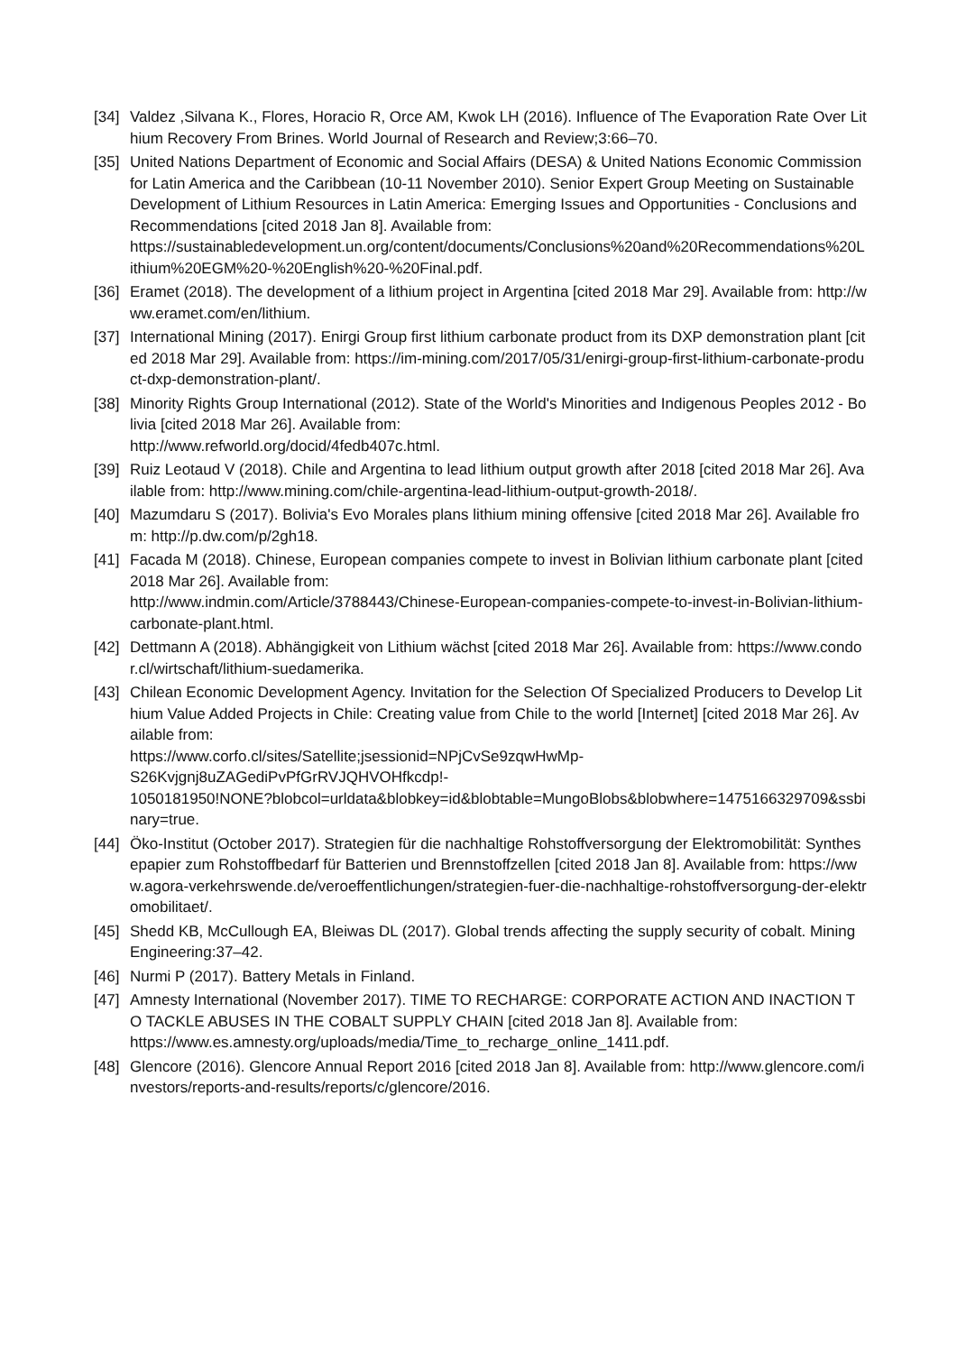[34] Valdez ,Silvana K., Flores, Horacio R, Orce AM, Kwok LH (2016). Influence of The Evaporation Rate Over Lithium Recovery From Brines. World Journal of Research and Review;3:66–70.
[35] United Nations Department of Economic and Social Affairs (DESA) & United Nations Economic Commission for Latin America and the Caribbean (10-11 November 2010). Senior Expert Group Meeting on Sustainable Development of Lithium Resources in Latin America: Emerging Issues and Opportunities - Conclusions and Recommendations [cited 2018 Jan 8]. Available from:
https://sustainabledevelopment.un.org/content/documents/Conclusions%20and%20Recommendations%20Lithium%20EGM%20-%20English%20-%20Final.pdf.
[36] Eramet (2018). The development of a lithium project in Argentina [cited 2018 Mar 29]. Available from: http://www.eramet.com/en/lithium.
[37] International Mining (2017). Enirgi Group first lithium carbonate product from its DXP demonstration plant [cited 2018 Mar 29]. Available from: https://im-mining.com/2017/05/31/enirgi-group-first-lithium-carbonate-product-dxp-demonstration-plant/.
[38] Minority Rights Group International (2012). State of the World's Minorities and Indigenous Peoples 2012 - Bolivia [cited 2018 Mar 26]. Available from:
http://www.refworld.org/docid/4fedb407c.html.
[39] Ruiz Leotaud V (2018). Chile and Argentina to lead lithium output growth after 2018 [cited 2018 Mar 26]. Available from: http://www.mining.com/chile-argentina-lead-lithium-output-growth-2018/.
[40] Mazumdaru S (2017). Bolivia's Evo Morales plans lithium mining offensive [cited 2018 Mar 26]. Available from: http://p.dw.com/p/2gh18.
[41] Facada M (2018). Chinese, European companies compete to invest in Bolivian lithium carbonate plant [cited 2018 Mar 26]. Available from:
http://www.indmin.com/Article/3788443/Chinese-European-companies-compete-to-invest-in-Bolivian-lithium-carbonate-plant.html.
[42] Dettmann A (2018). Abhängigkeit von Lithium wächst [cited 2018 Mar 26]. Available from: https://www.condor.cl/wirtschaft/lithium-suedamerika.
[43] Chilean Economic Development Agency. Invitation for the Selection Of Specialized Producers to Develop Lithium Value Added Projects in Chile: Creating value from Chile to the world [Internet] [cited 2018 Mar 26]. Available from:
https://www.corfo.cl/sites/Satellite;jsessionid=NPjCvSe9zqwHwMp-
S26Kvjgnj8uZAGediPvPfGrRVJQHVOHfkcdp!-
1050181950!NONE?blobcol=urldata&blobkey=id&blobtable=MungoBlobs&blobwhere=1475166329709&ssbinary=true.
[44] Öko-Institut (October 2017). Strategien für die nachhaltige Rohstoffversorgung der Elektromobilität: Synthesepapier zum Rohstoffbedarf für Batterien und Brennstoffzellen [cited 2018 Jan 8]. Available from: https://www.agora-verkehrswende.de/veroeffentlichungen/strategien-fuer-die-nachhaltige-rohstoffversorgung-der-elektromobilitaet/.
[45] Shedd KB, McCullough EA, Bleiwas DL (2017). Global trends affecting the supply security of cobalt. Mining Engineering:37–42.
[46] Nurmi P (2017). Battery Metals in Finland.
[47] Amnesty International (November 2017). TIME TO RECHARGE: CORPORATE ACTION AND INACTION TO TACKLE ABUSES IN THE COBALT SUPPLY CHAIN [cited 2018 Jan 8]. Available from:
https://www.es.amnesty.org/uploads/media/Time_to_recharge_online_1411.pdf.
[48] Glencore (2016). Glencore Annual Report 2016 [cited 2018 Jan 8]. Available from: http://www.glencore.com/investors/reports-and-results/reports/c/glencore/2016.